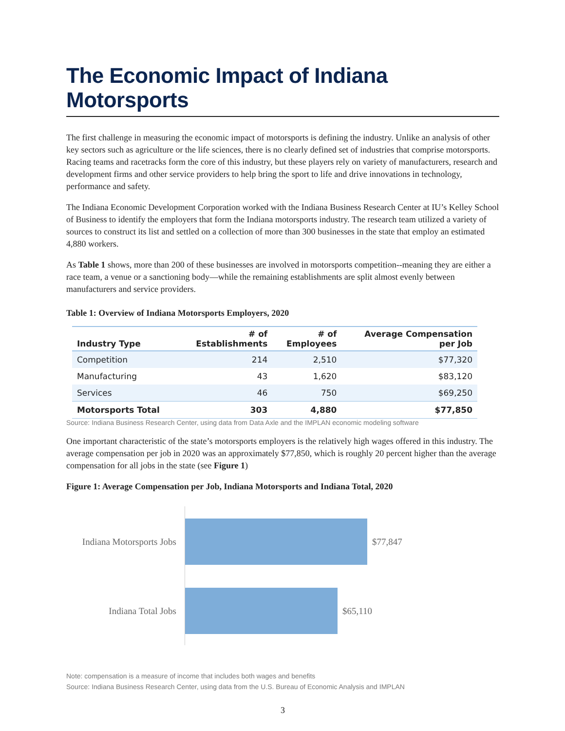The Economic Impact of Indiana Motorsports
The first challenge in measuring the economic impact of motorsports is defining the industry. Unlike an analysis of other key sectors such as agriculture or the life sciences, there is no clearly defined set of industries that comprise motorsports. Racing teams and racetracks form the core of this industry, but these players rely on variety of manufacturers, research and development firms and other service providers to help bring the sport to life and drive innovations in technology, performance and safety.
The Indiana Economic Development Corporation worked with the Indiana Business Research Center at IU’s Kelley School of Business to identify the employers that form the Indiana motorsports industry. The research team utilized a variety of sources to construct its list and settled on a collection of more than 300 businesses in the state that employ an estimated 4,880 workers.
As Table 1 shows, more than 200 of these businesses are involved in motorsports competition--meaning they are either a race team, a venue or a sanctioning body—while the remaining establishments are split almost evenly between manufacturers and service providers.
Table 1: Overview of Indiana Motorsports Employers, 2020
| Industry Type | # of Establishments | # of Employees | Average Compensation per Job |
| --- | --- | --- | --- |
| Competition | 214 | 2,510 | $77,320 |
| Manufacturing | 43 | 1,620 | $83,120 |
| Services | 46 | 750 | $69,250 |
| Motorsports Total | 303 | 4,880 | $77,850 |
Source: Indiana Business Research Center, using data from Data Axle and the IMPLAN economic modeling software
One important characteristic of the state’s motorsports employers is the relatively high wages offered in this industry. The average compensation per job in 2020 was an approximately $77,850, which is roughly 20 percent higher than the average compensation for all jobs in the state (see Figure 1)
Figure 1: Average Compensation per Job, Indiana Motorsports and Indiana Total, 2020
Indiana Motorsports Jobs $77,847
Indiana Total Jobs $65,110
Note: compensation is a measure of income that includes both wages and benefits
Source: Indiana Business Research Center, using data from the U.S. Bureau of Economic Analysis and IMPLAN
3